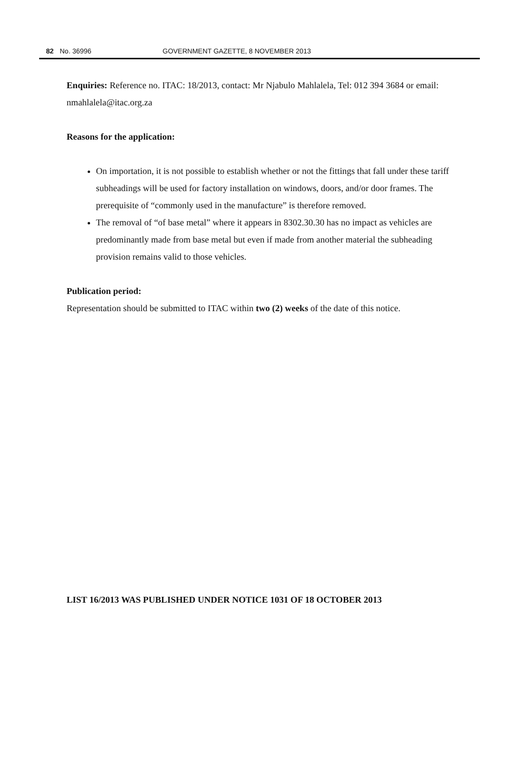82 No. 36996 GOVERNMENT GAZETTE, 8 NOVEMBER 2013
Enquiries: Reference no. ITAC: 18/2013, contact: Mr Njabulo Mahlalela, Tel: 012 394 3684 or email: nmahlalela@itac.org.za
Reasons for the application:
On importation, it is not possible to establish whether or not the fittings that fall under these tariff subheadings will be used for factory installation on windows, doors, and/or door frames. The prerequisite of “commonly used in the manufacture” is therefore removed.
The removal of “of base metal” where it appears in 8302.30.30 has no impact as vehicles are predominantly made from base metal but even if made from another material the subheading provision remains valid to those vehicles.
Publication period:
Representation should be submitted to ITAC within two (2) weeks of the date of this notice.
LIST 16/2013 WAS PUBLISHED UNDER NOTICE 1031 OF 18 OCTOBER 2013